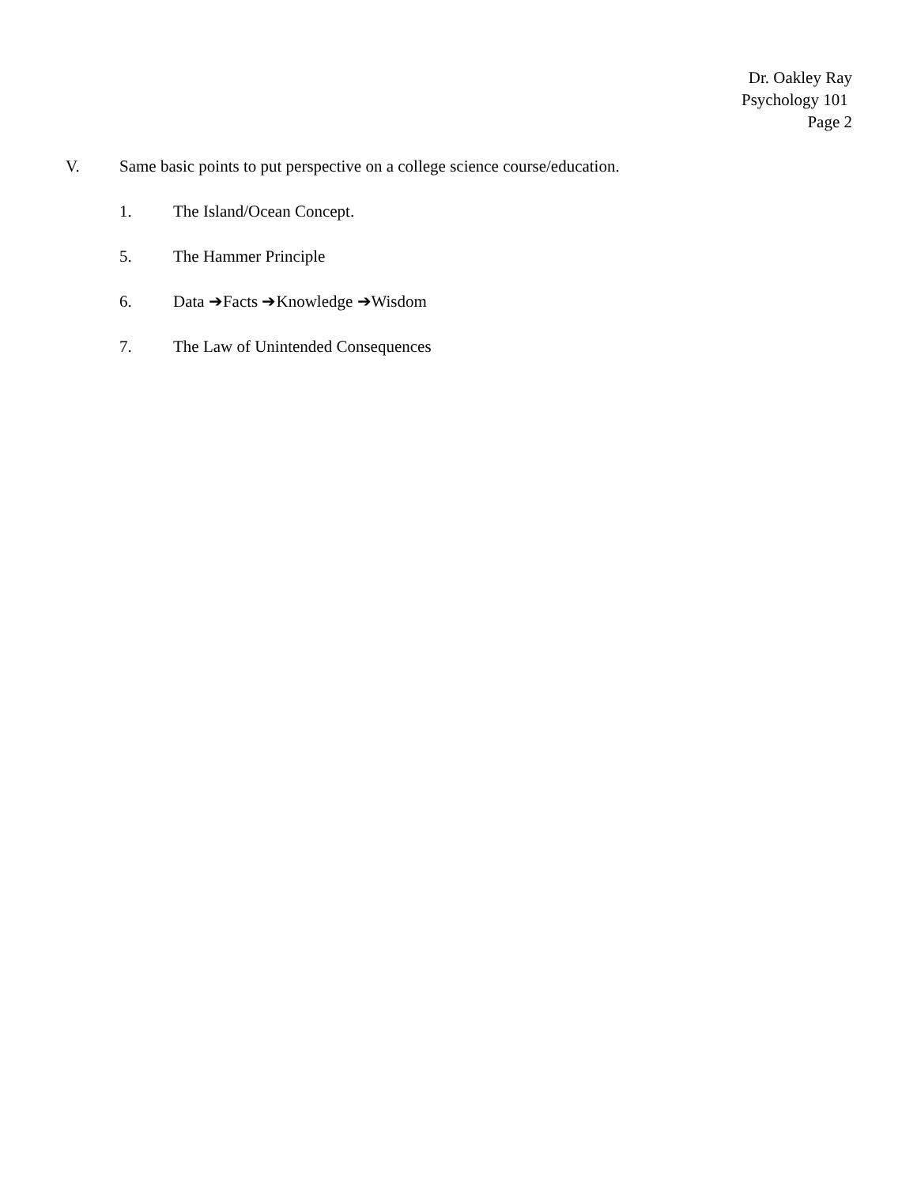Dr. Oakley Ray
Psychology 101
Page 2
V. Same basic points to put perspective on a college science course/education.
1. The Island/Ocean Concept.
5. The Hammer Principle
6. Data ➔Facts ➔Knowledge ➔Wisdom
7. The Law of Unintended Consequences